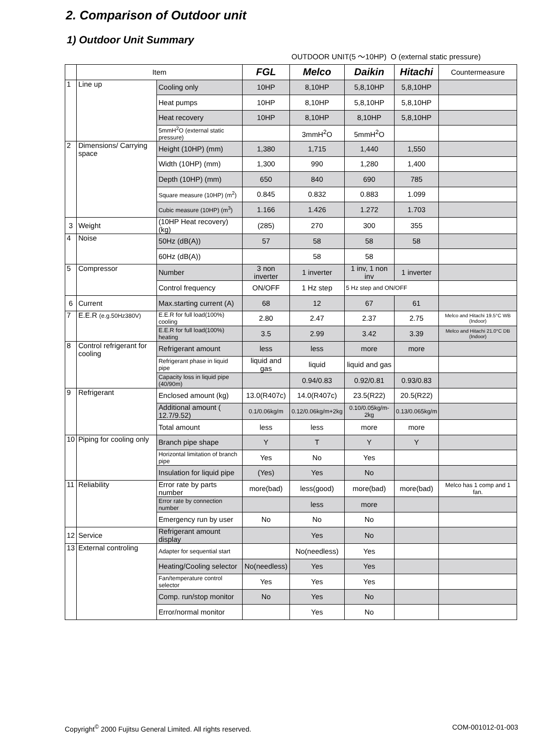2. Comparison of Outdoor unit
1) Outdoor Unit Summary
OUTDOOR UNIT(5 ～10HP) O (external static pressure)
| | Item | | FGL | Melco | Daikin | Hitachi | Countermeasure |
| --- | --- | --- | --- | --- | --- | --- | --- |
| 1 | Line up | Cooling only | 10HP | 8,10HP | 5,8,10HP | 5,8,10HP | |
| | | Heat pumps | 10HP | 8,10HP | 5,8,10HP | 5,8,10HP | |
| | | Heat recovery | 10HP | 8,10HP | 8,10HP | 5,8,10HP | |
| | | 5mmH<sup>2</sup>O (external static pressure) | | 3mmH<sup>2</sup>O | 5mmH<sup>2</sup>O | | |
| 2 | Dimensions/ Carrying space | Height (10HP) (mm) | 1,380 | 1,715 | 1,440 | 1,550 | |
| | | Width (10HP) (mm) | 1,300 | 990 | 1,280 | 1,400 | |
| | | Depth (10HP) (mm) | 650 | 840 | 690 | 785 | |
| | | Square measure (10HP) (m<sup>2</sup>) | 0.845 | 0.832 | 0.883 | 1.099 | |
| | | Cubic measure (10HP) (m<sup>3</sup>) | 1.166 | 1.426 | 1.272 | 1.703 | |
| 3 | Weight | (10HP Heat recovery) (kg) | (285) | 270 | 300 | 355 | |
| 4 | Noise | 50Hz (dB(A)) | 57 | 58 | 58 | 58 | |
| | | 60Hz (dB(A)) | | 58 | 58 | | |
| 5 | Compressor | Number | 3 non inverter | 1 inverter | 1 inv, 1 non inv | 1 inverter | |
| | | Control frequency | ON/OFF | 1 Hz step | 5 Hz step and ON/OFF | | |
| 6 | Current | Max.starting current (A) | 68 | 12 | 67 | 61 | |
| 7 | E.E.R (e.g.50Hz380V) | E.E.R for full load(100%) cooling | 2.80 | 2.47 | 2.37 | 2.75 | Melco and Hitachi 19.5°C WB (Indoor) |
| | | E.E.R for full load(100%) heating | 3.5 | 2.99 | 3.42 | 3.39 | Melco and Hitachi 21.0°C DB (Indoor) |
| 8 | Control refrigerant for cooling | Refrigerant amount | less | less | more | more | |
| | | Refrigerant phase in liquid pipe | liquid and gas | liquid | liquid and gas | | |
| | | Capacity loss in liquid pipe (40/90m) | | 0.94/0.83 | 0.92/0.81 | 0.93/0.83 | |
| 9 | Refrigerant | Enclosed amount (kg) | 13.0(R407c) | 14.0(R407c) | 23.5(R22) | 20.5(R22) | |
| | | Additional amount ( 12.7/9.52) | 0.1/0.06kg/m | 0.12/0.06kg/m+2kg | 0.10/0.05kg/m-2kg | 0.13/0.065kg/m | |
| | | Total amount | less | less | more | more | |
| 10 | Piping for cooling only | Branch pipe shape | Y | T | Y | Y | |
| | | Horizontal limitation of branch pipe | Yes | No | Yes | | |
| | | Insulation for liquid pipe | (Yes) | Yes | No | | |
| 11 | Reliability | Error rate by parts number | more(bad) | less(good) | more(bad) | more(bad) | Melco has 1 comp and 1 fan. |
| | | Error rate by connection number | | less | more | | |
| | | Emergency run by user | No | No | No | | |
| 12 | Service | Refrigerant amount display | | Yes | No | | |
| 13 | External controling | Adapter for sequential start | | No(needless) | Yes | | |
| | | Heating/Cooling selector | No(needless) | Yes | Yes | | |
| | | Fan/temperature control selector | Yes | Yes | Yes | | |
| | | Comp. run/stop monitor | No | Yes | No | | |
| | | Error/normal monitor | | Yes | No | | |
Copyright<sup>©</sup> 2000 Fujitsu General Limited. All rights reserved.
COM-001012-01-003